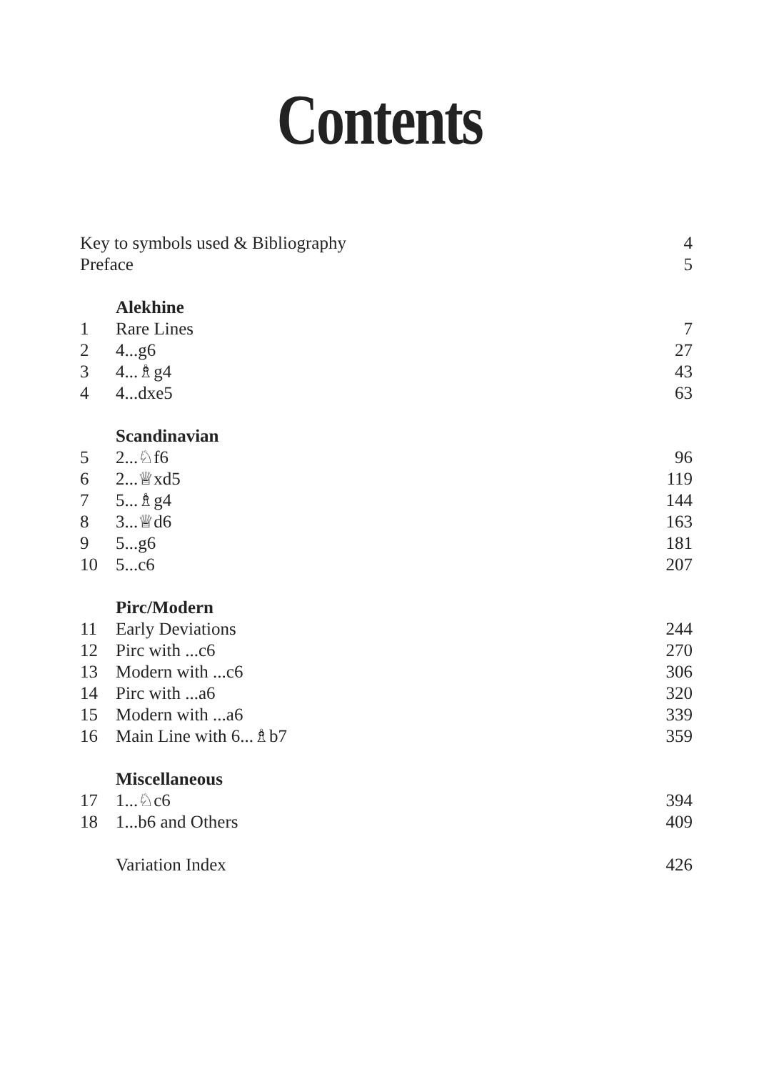Contents
| Key to symbols used & Bibliography | | 4 |
| Preface | | 5 |
| | Alekhine | |
| 1 | Rare Lines | 7 |
| 2 | 4...g6 | 27 |
| 3 | 4...♗g4 | 43 |
| 4 | 4...dxe5 | 63 |
| | Scandinavian | |
| 5 | 2...♘f6 | 96 |
| 6 | 2...♕xd5 | 119 |
| 7 | 5...♗g4 | 144 |
| 8 | 3...♕d6 | 163 |
| 9 | 5...g6 | 181 |
| 10 | 5...c6 | 207 |
| | Pirc/Modern | |
| 11 | Early Deviations | 244 |
| 12 | Pirc with ...c6 | 270 |
| 13 | Modern with ...c6 | 306 |
| 14 | Pirc with ...a6 | 320 |
| 15 | Modern with ...a6 | 339 |
| 16 | Main Line with 6...♗b7 | 359 |
| | Miscellaneous | |
| 17 | 1...♘c6 | 394 |
| 18 | 1...b6 and Others | 409 |
| | Variation Index | 426 |